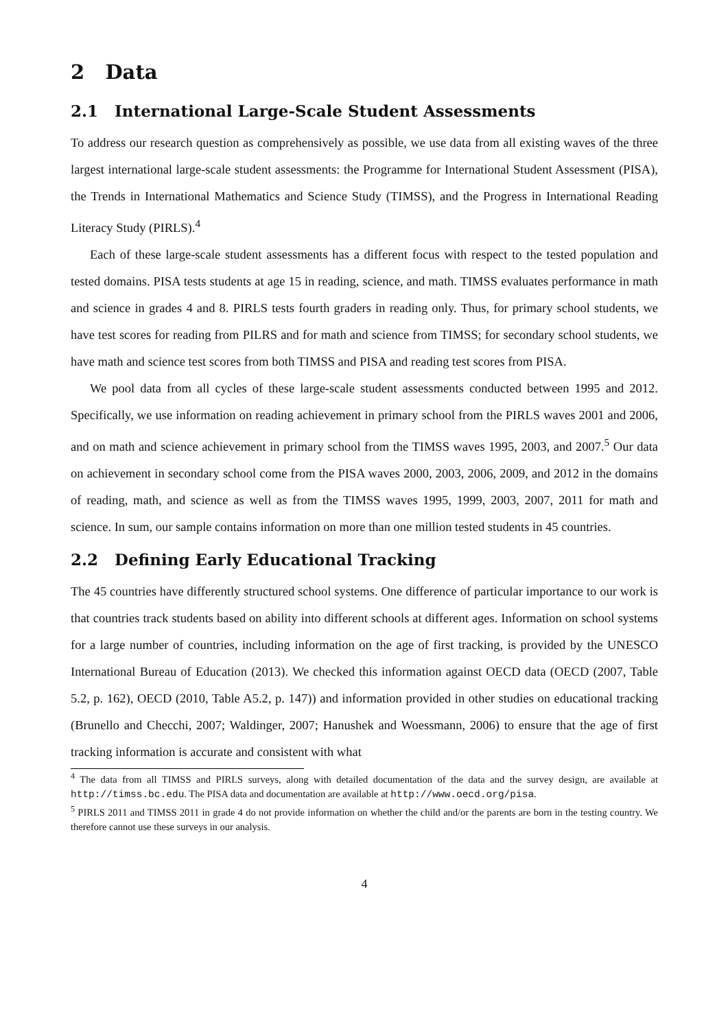2 Data
2.1 International Large-Scale Student Assessments
To address our research question as comprehensively as possible, we use data from all existing waves of the three largest international large-scale student assessments: the Programme for International Student Assessment (PISA), the Trends in International Mathematics and Science Study (TIMSS), and the Progress in International Reading Literacy Study (PIRLS).<sup>4</sup>
Each of these large-scale student assessments has a different focus with respect to the tested population and tested domains. PISA tests students at age 15 in reading, science, and math. TIMSS evaluates performance in math and science in grades 4 and 8. PIRLS tests fourth graders in reading only. Thus, for primary school students, we have test scores for reading from PILRS and for math and science from TIMSS; for secondary school students, we have math and science test scores from both TIMSS and PISA and reading test scores from PISA.
We pool data from all cycles of these large-scale student assessments conducted between 1995 and 2012. Specifically, we use information on reading achievement in primary school from the PIRLS waves 2001 and 2006, and on math and science achievement in primary school from the TIMSS waves 1995, 2003, and 2007.<sup>5</sup> Our data on achievement in secondary school come from the PISA waves 2000, 2003, 2006, 2009, and 2012 in the domains of reading, math, and science as well as from the TIMSS waves 1995, 1999, 2003, 2007, 2011 for math and science. In sum, our sample contains information on more than one million tested students in 45 countries.
2.2 Defining Early Educational Tracking
The 45 countries have differently structured school systems. One difference of particular importance to our work is that countries track students based on ability into different schools at different ages. Information on school systems for a large number of countries, including information on the age of first tracking, is provided by the UNESCO International Bureau of Education (2013). We checked this information against OECD data (OECD (2007, Table 5.2, p. 162), OECD (2010, Table A5.2, p. 147)) and information provided in other studies on educational tracking (Brunello and Checchi, 2007; Waldinger, 2007; Hanushek and Woessmann, 2006) to ensure that the age of first tracking information is accurate and consistent with what
<sup>4</sup> The data from all TIMSS and PIRLS surveys, along with detailed documentation of the data and the survey design, are available at http://timss.bc.edu. The PISA data and documentation are available at http://www.oecd.org/pisa.
<sup>5</sup> PIRLS 2011 and TIMSS 2011 in grade 4 do not provide information on whether the child and/or the parents are born in the testing country. We therefore cannot use these surveys in our analysis.
4